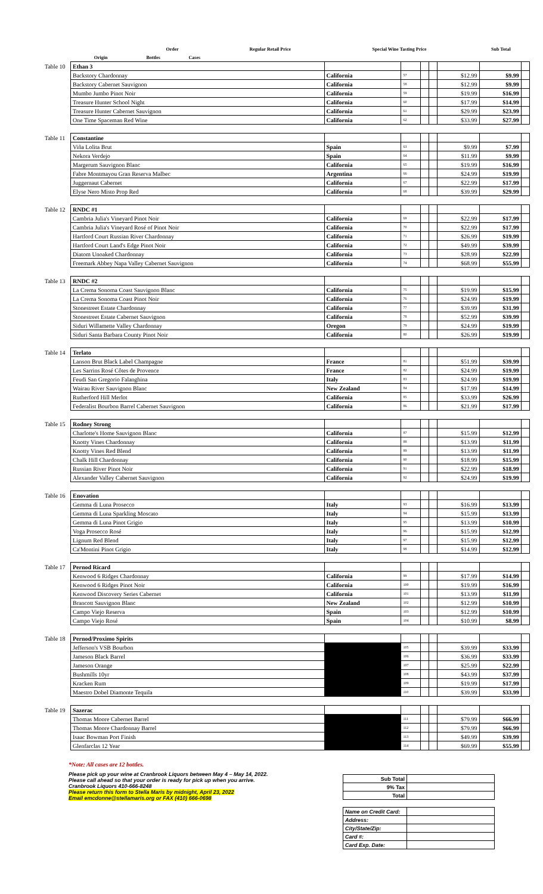| | | | | Order | | Regular Retail Price | Special Wine Tasting Price | Sub Total |
| | | Origin | | Bottles | Cases | | | |
| Table 10 | Ethan 3 | | | | | | | |
| | Backstory Chardonnay | California | 57 | | | $12.99 | $9.99 | |
| | Backstory Cabernet Sauvignon | California | 58 | | | $12.99 | $9.99 | |
| | Mumbo Jumbo Pinot Noir | California | 59 | | | $19.99 | $16.99 | |
| | Treasure Hunter School Night | California | 60 | | | $17.99 | $14.99 | |
| | Treasure Hunter Cabernet Sauvignon | California | 61 | | | $29.99 | $23.99 | |
| | One Time Spaceman Red Wine | California | 62 | | | $33.99 | $27.99 | |
| Table 11 | Constantine | | | | | | | |
| | Viña Lolita Brut | Spain | 63 | | | $9.99 | $7.99 | |
| | Nekora Verdejo | Spain | 64 | | | $11.99 | $9.99 | |
| | Margerum Sauvignon Blanc | California | 65 | | | $19.99 | $16.99 | |
| | Fabre Montmayou Gran Reserva Malbec | Argentina | 66 | | | $24.99 | $19.99 | |
| | Juggernaut Cabernet | California | 67 | | | $22.99 | $17.99 | |
| | Elyse Nero Misto Prop Red | California | 68 | | | $39.99 | $29.99 | |
| Table 12 | RNDC #1 | | | | | | | |
| | Cambria Julia's Vineyard Pinot Noir | California | 69 | | | $22.99 | $17.99 | |
| | Cambria Julia's Vineyard Rosé of Pinot Noir | California | 70 | | | $22.99 | $17.99 | |
| | Hartford Court Russian River Chardonnay | California | 71 | | | $26.99 | $19.99 | |
| | Hartford Court Land's Edge Pinot Noir | California | 72 | | | $49.99 | $39.99 | |
| | Diatom Unoaked Chardonnay | California | 73 | | | $28.99 | $22.99 | |
| | Freemark Abbey Napa Valley Cabernet Sauvignon | California | 74 | | | $68.99 | $55.99 | |
| Table 13 | RNDC #2 | | | | | | | |
| | La Crema Sonoma Coast Sauvignon Blanc | California | 75 | | | $19.99 | $15.99 | |
| | La Crema Sonoma Coast Pinot Noir | California | 76 | | | $24.99 | $19.99 | |
| | Stonestreet Estate Chardonnay | California | 77 | | | $39.99 | $31.99 | |
| | Stonestreet Estate Cabernet Sauvignon | California | 78 | | | $52.99 | $39.99 | |
| | Siduri Willamette Valley Chardonnay | Oregon | 79 | | | $24.99 | $19.99 | |
| | Siduri Santa Barbara County Pinot Noir | California | 80 | | | $26.99 | $19.99 | |
| Table 14 | Terlato | | | | | | | |
| | Lanson Brut Black Label Champagne | France | 81 | | | $51.99 | $39.99 | |
| | Les Sarrins Rosé Côtes de Provence | France | 82 | | | $24.99 | $19.99 | |
| | Feudi San Gregorio Falanghina | Italy | 83 | | | $24.99 | $19.99 | |
| | Wairau River Sauvignon Blanc | New Zealand | 84 | | | $17.99 | $14.99 | |
| | Rutherford Hill Merlot | California | 85 | | | $33.99 | $26.99 | |
| | Federalist Bourbon Barrel Cabernet Sauvignon | California | 86 | | | $21.99 | $17.99 | |
| Table 15 | Rodney Strong | | | | | | | |
| | Charlotte's Home Sauvignon Blanc | California | 87 | | | $15.99 | $12.99 | |
| | Knotty Vines Chardonnay | California | 88 | | | $13.99 | $11.99 | |
| | Knotty Vines Red Blend | California | 89 | | | $13.99 | $11.99 | |
| | Chalk Hill Chardonnay | California | 90 | | | $18.99 | $15.99 | |
| | Russian River Pinot Noir | California | 91 | | | $22.99 | $18.99 | |
| | Alexander Valley Cabernet Sauvignon | California | 92 | | | $24.99 | $19.99 | |
| Table 16 | Enovation | | | | | | | |
| | Gemma di Luna Prosecco | Italy | 93 | | | $16.99 | $13.99 | |
| | Gemma di Luna Sparkling Moscato | Italy | 94 | | | $15.99 | $13.99 | |
| | Gemma di Luna Pinot Grigio | Italy | 95 | | | $13.99 | $10.99 | |
| | Voga Prosecco Rosé | Italy | 96 | | | $15.99 | $12.99 | |
| | Lignum Red Blend | Italy | 97 | | | $15.99 | $12.99 | |
| | Ca'Montini Pinot Grigio | Italy | 98 | | | $14.99 | $12.99 | |
| Table 17 | Pernod Ricard | | | | | | | |
| | Kenwood 6 Ridges Chardonnay | California | 99 | | | $17.99 | $14.99 | |
| | Kenwood 6 Ridges Pinot Noir | California | 100 | | | $19.99 | $16.99 | |
| | Kenwood Discovery Series Cabernet | California | 101 | | | $13.99 | $11.99 | |
| | Brancott Sauvignon Blanc | New Zealand | 102 | | | $12.99 | $10.99 | |
| | Campo Viejo Reserva | Spain | 103 | | | $12.99 | $10.99 | |
| | Campo Viejo Rosé | Spain | 104 | | | $10.99 | $8.99 | |
| Table 18 | Pernod/Proximo Spirits | | | | | | | |
| | Jefferson's VSB Bourbon | | 105 | | | $39.99 | $33.99 | |
| | Jameson Black Barrel | | 106 | | | $36.99 | $33.99 | |
| | Jameson Orange | | 107 | | | $25.99 | $22.99 | |
| | Bushmills 10yr | | 108 | | | $43.99 | $37.99 | |
| | Kracken Rum | | 109 | | | $19.99 | $17.99 | |
| | Maestro Dobel Diamonte Tequila | | 110 | | | $39.99 | $33.99 | |
| Table 19 | Sazerac | | | | | | | |
| | Thomas Moore Cabernet Barrel | | 111 | | | $79.99 | $66.99 | |
| | Thomas Moore Chardonnay Barrel | | 112 | | | $79.99 | $66.99 | |
| | Isaac Bowman Port Finish | | 113 | | | $49.99 | $39.99 | |
| | Glenfarclas 12 Year | | 114 | | | $69.99 | $55.99 | |
*Note: All cases are 12 bottles.
Please pick up your wine at Cranbrook Liquors between May 4 – May 14, 2022.
Please call ahead so that your order is ready for pick up when you arrive.
Cranbrook Liquors 410-666-8248
Please return this form to Stella Maris by midnight, April 23, 2022
Email emcdonne@stellamaris.org or FAX (410) 666-0698
| Sub Total | |
| 9% Tax | |
| Total | |
| Name on Credit Card: | |
| Address: | |
| City/State/Zip: | |
| Card #: | |
| Card Exp. Date: | |